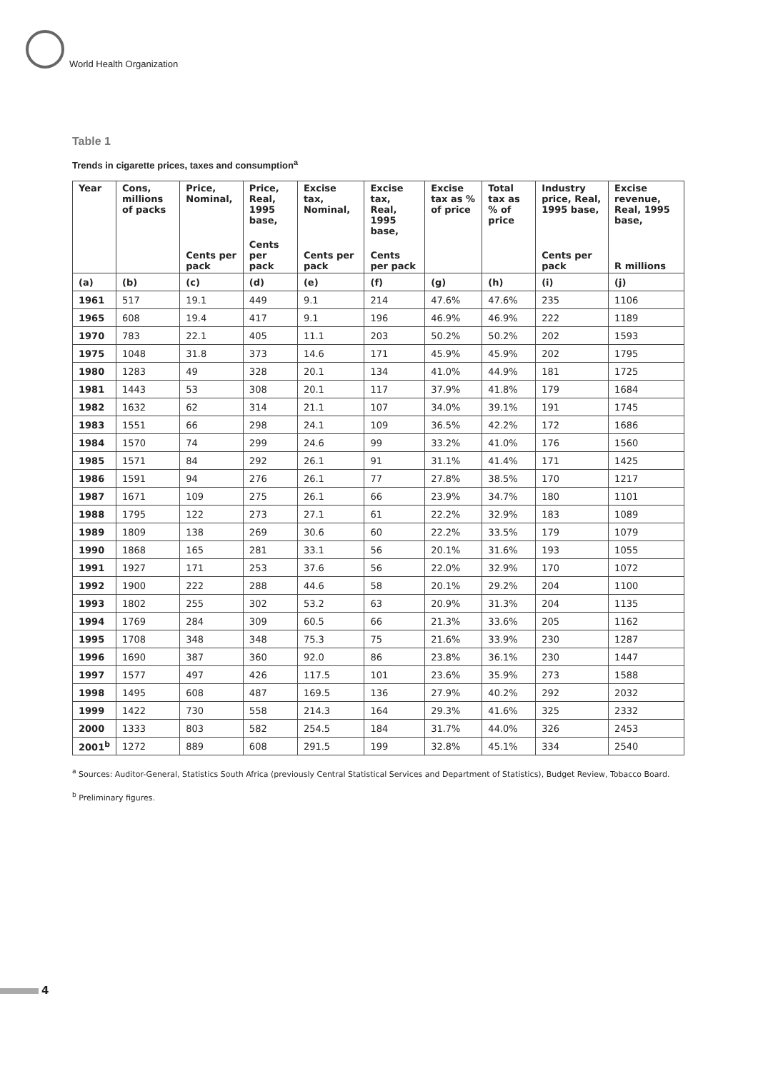World Health Organization
Table 1
Trends in cigarette prices, taxes and consumption<sup>a</sup>
| Year | Cons, millions of packs | Price, Nominal, | Price, Real, 1995 base, | Excise tax, Nominal, | Excise tax, Real, 1995 base, | Excise tax as % of price | Total tax as % of price | Industry price, Real, 1995 base, | Excise revenue, Real, 1995 base, |
| --- | --- | --- | --- | --- | --- | --- | --- | --- | --- |
| | | Cents per pack | Cents per pack | Cents per pack | Cents per pack | | | Cents per pack | R millions |
| (a) | (b) | (c) | (d) | (e) | (f) | (g) | (h) | (i) | (j) |
| 1961 | 517 | 19.1 | 449 | 9.1 | 214 | 47.6% | 47.6% | 235 | 1106 |
| 1965 | 608 | 19.4 | 417 | 9.1 | 196 | 46.9% | 46.9% | 222 | 1189 |
| 1970 | 783 | 22.1 | 405 | 11.1 | 203 | 50.2% | 50.2% | 202 | 1593 |
| 1975 | 1048 | 31.8 | 373 | 14.6 | 171 | 45.9% | 45.9% | 202 | 1795 |
| 1980 | 1283 | 49 | 328 | 20.1 | 134 | 41.0% | 44.9% | 181 | 1725 |
| 1981 | 1443 | 53 | 308 | 20.1 | 117 | 37.9% | 41.8% | 179 | 1684 |
| 1982 | 1632 | 62 | 314 | 21.1 | 107 | 34.0% | 39.1% | 191 | 1745 |
| 1983 | 1551 | 66 | 298 | 24.1 | 109 | 36.5% | 42.2% | 172 | 1686 |
| 1984 | 1570 | 74 | 299 | 24.6 | 99 | 33.2% | 41.0% | 176 | 1560 |
| 1985 | 1571 | 84 | 292 | 26.1 | 91 | 31.1% | 41.4% | 171 | 1425 |
| 1986 | 1591 | 94 | 276 | 26.1 | 77 | 27.8% | 38.5% | 170 | 1217 |
| 1987 | 1671 | 109 | 275 | 26.1 | 66 | 23.9% | 34.7% | 180 | 1101 |
| 1988 | 1795 | 122 | 273 | 27.1 | 61 | 22.2% | 32.9% | 183 | 1089 |
| 1989 | 1809 | 138 | 269 | 30.6 | 60 | 22.2% | 33.5% | 179 | 1079 |
| 1990 | 1868 | 165 | 281 | 33.1 | 56 | 20.1% | 31.6% | 193 | 1055 |
| 1991 | 1927 | 171 | 253 | 37.6 | 56 | 22.0% | 32.9% | 170 | 1072 |
| 1992 | 1900 | 222 | 288 | 44.6 | 58 | 20.1% | 29.2% | 204 | 1100 |
| 1993 | 1802 | 255 | 302 | 53.2 | 63 | 20.9% | 31.3% | 204 | 1135 |
| 1994 | 1769 | 284 | 309 | 60.5 | 66 | 21.3% | 33.6% | 205 | 1162 |
| 1995 | 1708 | 348 | 348 | 75.3 | 75 | 21.6% | 33.9% | 230 | 1287 |
| 1996 | 1690 | 387 | 360 | 92.0 | 86 | 23.8% | 36.1% | 230 | 1447 |
| 1997 | 1577 | 497 | 426 | 117.5 | 101 | 23.6% | 35.9% | 273 | 1588 |
| 1998 | 1495 | 608 | 487 | 169.5 | 136 | 27.9% | 40.2% | 292 | 2032 |
| 1999 | 1422 | 730 | 558 | 214.3 | 164 | 29.3% | 41.6% | 325 | 2332 |
| 2000 | 1333 | 803 | 582 | 254.5 | 184 | 31.7% | 44.0% | 326 | 2453 |
| 2001<sup>b</sup> | 1272 | 889 | 608 | 291.5 | 199 | 32.8% | 45.1% | 334 | 2540 |
<sup>a</sup> Sources: Auditor-General, Statistics South Africa (previously Central Statistical Services and Department of Statistics), Budget Review, Tobacco Board.
<sup>b</sup> Preliminary figures.
4